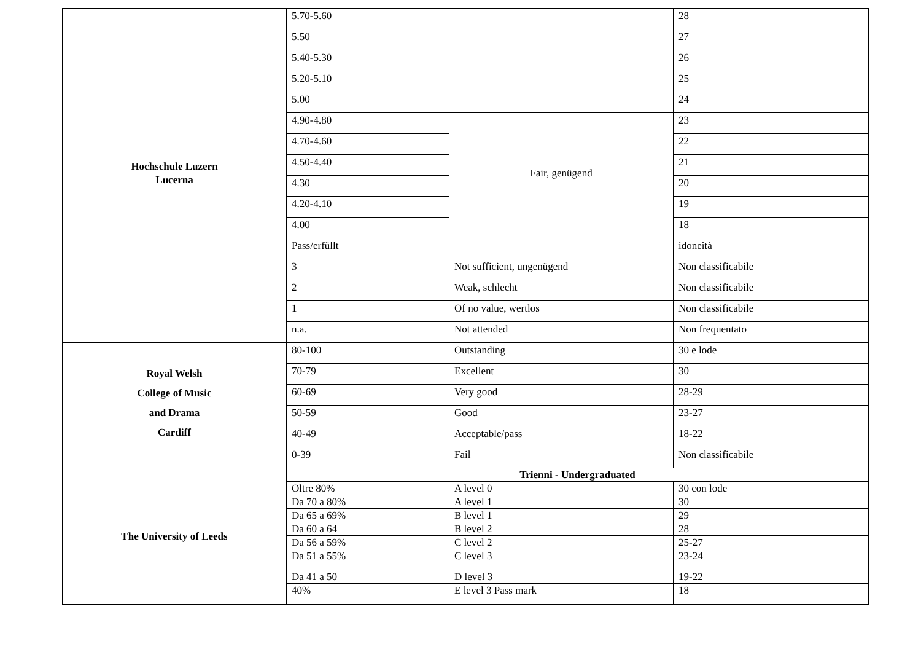| Hochschule Luzern Lucerna | 5.70-5.60 | | 28 |
| | 5.50 | | 27 |
| | 5.40-5.30 | | 26 |
| | 5.20-5.10 | | 25 |
| | 5.00 | | 24 |
| | 4.90-4.80 | Fair, genügend | 23 |
| | 4.70-4.60 | | 22 |
| | 4.50-4.40 | | 21 |
| | 4.30 | | 20 |
| | 4.20-4.10 | | 19 |
| | 4.00 | | 18 |
| | Pass/erfüllt | | idoneità |
| | 3 | Not sufficient, ungenügend | Non classificabile |
| | 2 | Weak, schlecht | Non classificabile |
| | 1 | Of no value, wertlos | Non classificabile |
| | n.a. | Not attended | Non frequentato |
| Royal Welsh College of Music and Drama Cardiff | 80-100 | Outstanding | 30 e lode |
| | 70-79 | Excellent | 30 |
| | 60-69 | Very good | 28-29 |
| | 50-59 | Good | 23-27 |
| | 40-49 | Acceptable/pass | 18-22 |
| | 0-39 | Fail | Non classificabile |
| The University of Leeds | Trienni - Undergraduated | | |
| | Oltre 80% | A level 0 | 30 con lode |
| | Da 70 a 80% | A level 1 | 30 |
| | Da 65 a 69% | B level 1 | 29 |
| | Da 60 a 64 | B level 2 | 28 |
| | Da 56 a 59% | C level 2 | 25-27 |
| | Da 51 a 55% | C level 3 | 23-24 |
| | Da 41 a 50 | D level 3 | 19-22 |
| | 40% | E level 3 Pass mark | 18 |